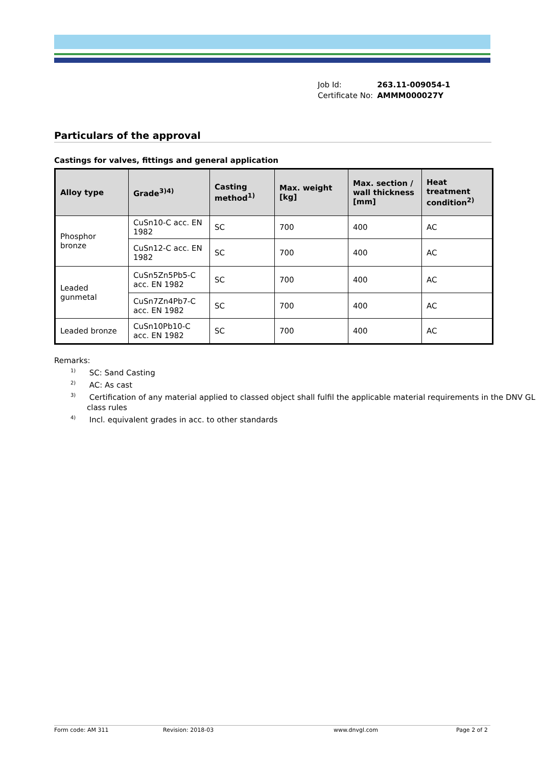| Job Id: | 263.11-009054-1 |
| Certificate No: | AMMM000027Y |
Particulars of the approval
Castings for valves, fittings and general application
| Alloy type | Grade<sup>3)4)</sup> | Casting method<sup>1)</sup> | Max. weight [kg] | Max. section / wall thickness [mm] | Heat treatment condition<sup>2)</sup> |
| --- | --- | --- | --- | --- | --- |
| Phosphor bronze | CuSn10-C acc. EN 1982 | SC | 700 | 400 | AC |
| | CuSn12-C acc. EN 1982 | SC | 700 | 400 | AC |
| Leaded gunmetal | CuSn5Zn5Pb5-C acc. EN 1982 | SC | 700 | 400 | AC |
| | CuSn7Zn4Pb7-C acc. EN 1982 | SC | 700 | 400 | AC |
| Leaded bronze | CuSn10Pb10-C acc. EN 1982 | SC | 700 | 400 | AC |
Remarks:
<sup>1)</sup> SC: Sand Casting
<sup>2)</sup> AC: As cast
<sup>3)</sup> Certification of any material applied to classed object shall fulfil the applicable material requirements in the DNV GL class rules
<sup>4)</sup> Incl. equivalent grades in acc. to other standards
Form code: AM 311 Revision: 2018-03 www.dnvgl.com Page 2 of 2